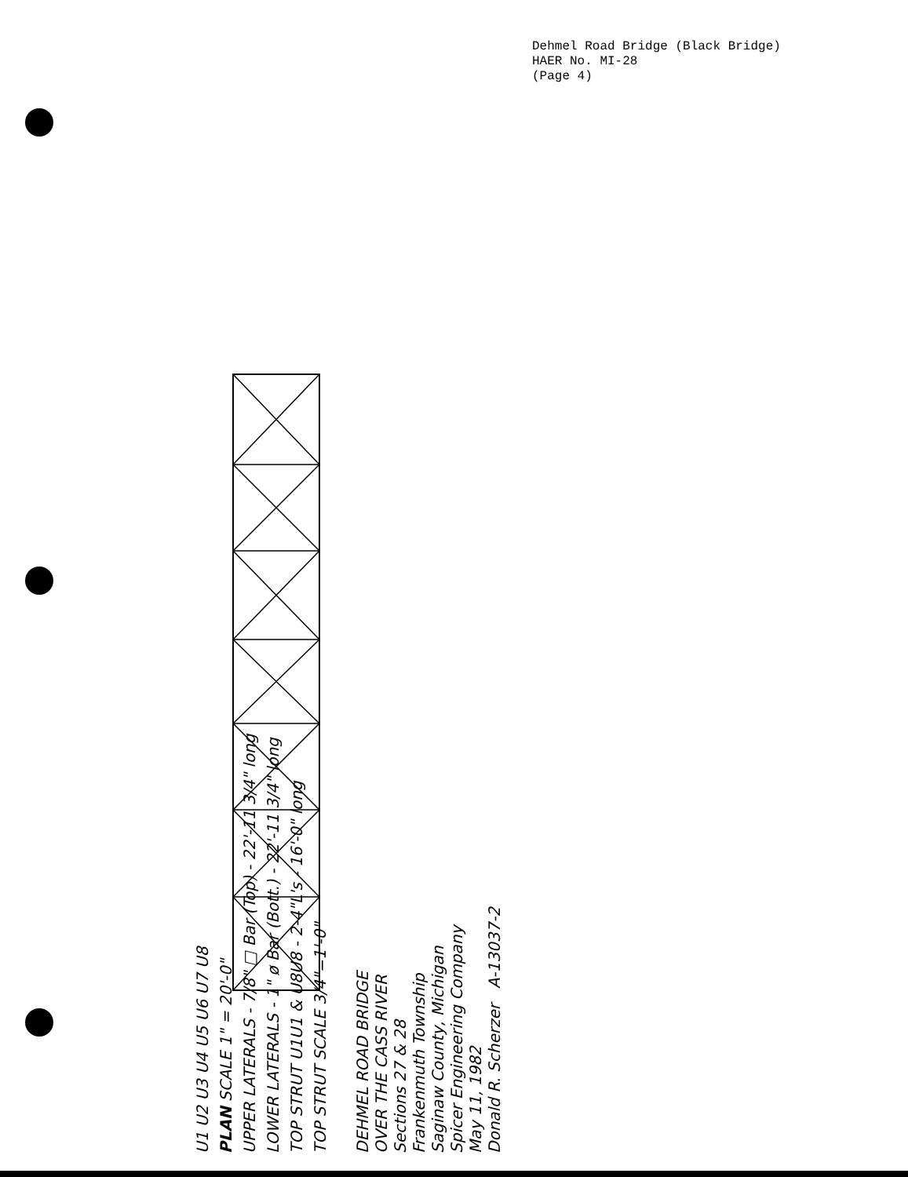Dehmel Road Bridge (Black Bridge)
HAER No. MI-28
(Page 4)
U1 U2 U3 U4 U5 U6 U7 U8
PLAN SCALE 1" = 20'-0"
UPPER LATERALS - 7/8" □ Bar (Top) - 22'-11 3/4" long
LOWER LATERALS - 1" ø Bar (Bott.) - 22'-11 3/4" long
TOP STRUT U1U1 & U8U8 - 2-4"L's - 16'-0" long
TOP STRUT SCALE 3/4"=1'-0"
DEHMEL ROAD BRIDGE
OVER THE CASS RIVER
Sections 27 & 28
Frankenmuth Township
Saginaw County, Michigan
Spicer Engineering Company
May 11, 1982
Donald R. Scherzer A-13037-2